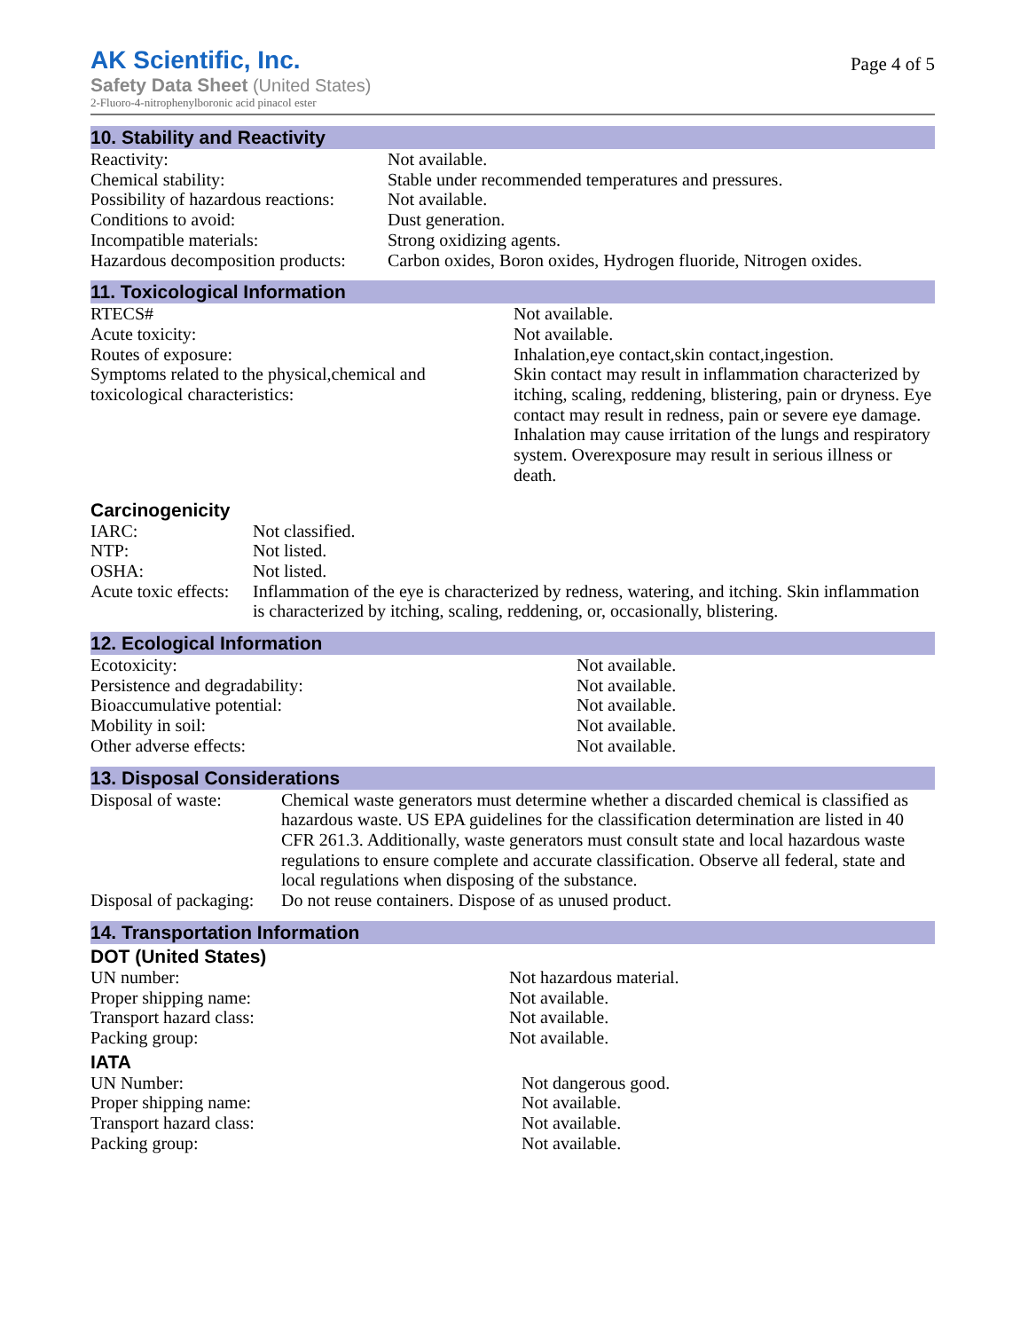AK Scientific, Inc.
Safety Data Sheet (United States)
2-Fluoro-4-nitrophenylboronic acid pinacol ester
Page 4 of 5
10. Stability and Reactivity
| Reactivity: | Not available. |
| Chemical stability: | Stable under recommended temperatures and pressures. |
| Possibility of hazardous reactions: | Not available. |
| Conditions to avoid: | Dust generation. |
| Incompatible materials: | Strong oxidizing agents. |
| Hazardous decomposition products: | Carbon oxides, Boron oxides, Hydrogen fluoride, Nitrogen oxides. |
11. Toxicological Information
| RTECS# | Not available. |
| Acute toxicity: | Not available. |
| Routes of exposure: | Inhalation,eye contact,skin contact,ingestion. |
| Symptoms related to the physical,chemical and toxicological characteristics: | Skin contact may result in inflammation characterized by itching, scaling, reddening, blistering, pain or dryness. Eye contact may result in redness, pain or severe eye damage. Inhalation may cause irritation of the lungs and respiratory system. Overexposure may result in serious illness or death. |
Carcinogenicity
| IARC: | Not classified. |
| NTP: | Not listed. |
| OSHA: | Not listed. |
| Acute toxic effects: | Inflammation of the eye is characterized by redness, watering, and itching. Skin inflammation is characterized by itching, scaling, reddening, or, occasionally, blistering. |
12. Ecological Information
| Ecotoxicity: | Not available. |
| Persistence and degradability: | Not available. |
| Bioaccumulative potential: | Not available. |
| Mobility in soil: | Not available. |
| Other adverse effects: | Not available. |
13. Disposal Considerations
| Disposal of waste: | Chemical waste generators must determine whether a discarded chemical is classified as hazardous waste. US EPA guidelines for the classification determination are listed in 40 CFR 261.3. Additionally, waste generators must consult state and local hazardous waste regulations to ensure complete and accurate classification. Observe all federal, state and local regulations when disposing of the substance. |
| Disposal of packaging: | Do not reuse containers. Dispose of as unused product. |
14. Transportation Information
DOT (United States)
| UN number: | Not hazardous material. |
| Proper shipping name: | Not available. |
| Transport hazard class: | Not available. |
| Packing group: | Not available. |
IATA
| UN Number: | Not dangerous good. |
| Proper shipping name: | Not available. |
| Transport hazard class: | Not available. |
| Packing group: | Not available. |